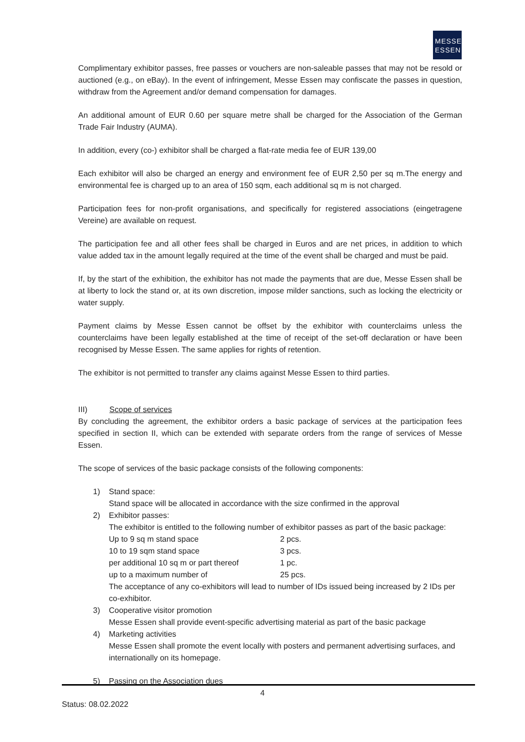MESSE
ESSEN
Complimentary exhibitor passes, free passes or vouchers are non-saleable passes that may not be resold or auctioned (e.g., on eBay). In the event of infringement, Messe Essen may confiscate the passes in question, withdraw from the Agreement and/or demand compensation for damages.
An additional amount of EUR 0.60 per square metre shall be charged for the Association of the German Trade Fair Industry (AUMA).
In addition, every (co-) exhibitor shall be charged a flat-rate media fee of EUR 139,00
Each exhibitor will also be charged an energy and environment fee of EUR 2,50 per sq m.The energy and environmental fee is charged up to an area of 150 sqm, each additional sq m is not charged.
Participation fees for non-profit organisations, and specifically for registered associations (eingetragene Vereine) are available on request.
The participation fee and all other fees shall be charged in Euros and are net prices, in addition to which value added tax in the amount legally required at the time of the event shall be charged and must be paid.
If, by the start of the exhibition, the exhibitor has not made the payments that are due, Messe Essen shall be at liberty to lock the stand or, at its own discretion, impose milder sanctions, such as locking the electricity or water supply.
Payment claims by Messe Essen cannot be offset by the exhibitor with counterclaims unless the counterclaims have been legally established at the time of receipt of the set-off declaration or have been recognised by Messe Essen. The same applies for rights of retention.
The exhibitor is not permitted to transfer any claims against Messe Essen to third parties.
III) Scope of services
By concluding the agreement, the exhibitor orders a basic package of services at the participation fees specified in section II, which can be extended with separate orders from the range of services of Messe Essen.
The scope of services of the basic package consists of the following components:
1) Stand space:
Stand space will be allocated in accordance with the size confirmed in the approval
2) Exhibitor passes:
The exhibitor is entitled to the following number of exhibitor passes as part of the basic package:
| Up to 9 sq m stand space | 2 pcs. |
| 10 to 19 sqm stand space | 3 pcs. |
| per additional 10 sq m or part thereof | 1 pc. |
| up to a maximum number of | 25 pcs. |
The acceptance of any co-exhibitors will lead to number of IDs issued being increased by 2 IDs per co-exhibitor.
3) Cooperative visitor promotion
Messe Essen shall provide event-specific advertising material as part of the basic package
4) Marketing activities
Messe Essen shall promote the event locally with posters and permanent advertising surfaces, and internationally on its homepage.
5) Passing on the Association dues
4
Status: 08.02.2022